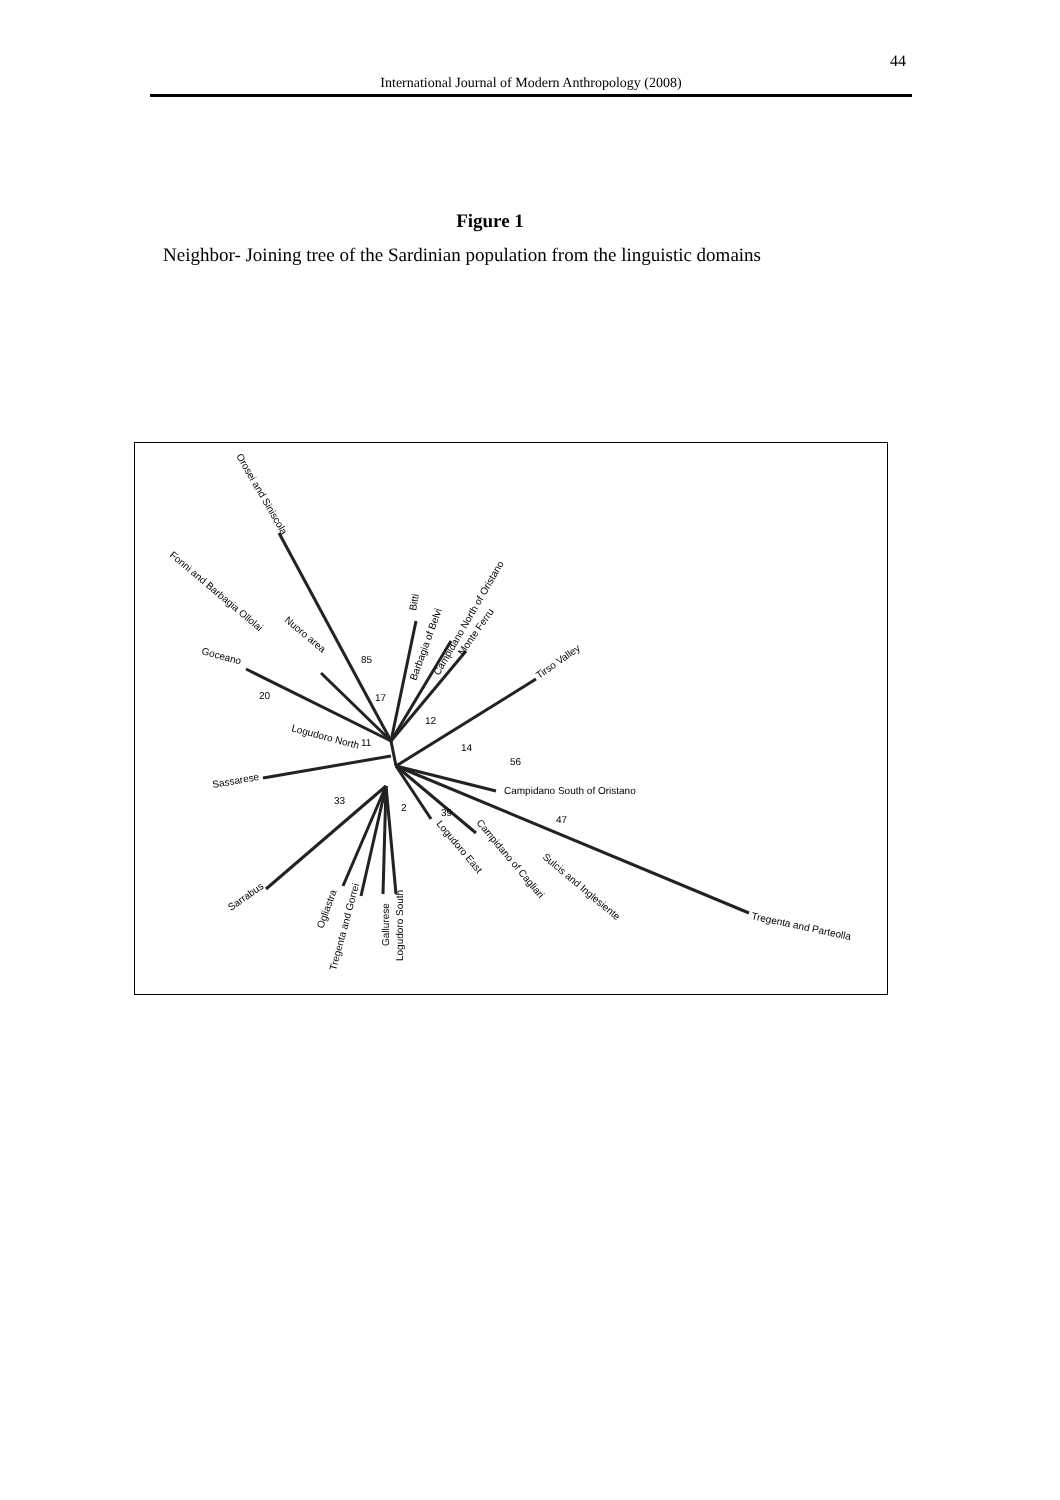44
International Journal of Modern Anthropology (2008)
Figure 1
Neighbor- Joining tree of the Sardinian population from the linguistic domains
Orosei and Siniscola
Fonni and Barbagia Ollolai
Nuoro area
Goceano
Logudoro North
Sassarese
Bitti
Barbagia of Belvi
Campidano North of Oristano
Monte Ferru
Tirso Valley
Campidano South of Oristano
Tregenta and Parteolla
Sulcis and Inglesiente
Campidano of Cagliari
Logudoro East
Sarrabus
Ogliastra
Tregenta and Gorrei
Gallurese
Logudoro South
85
17
20
12
11
14
56
33
2
39
47